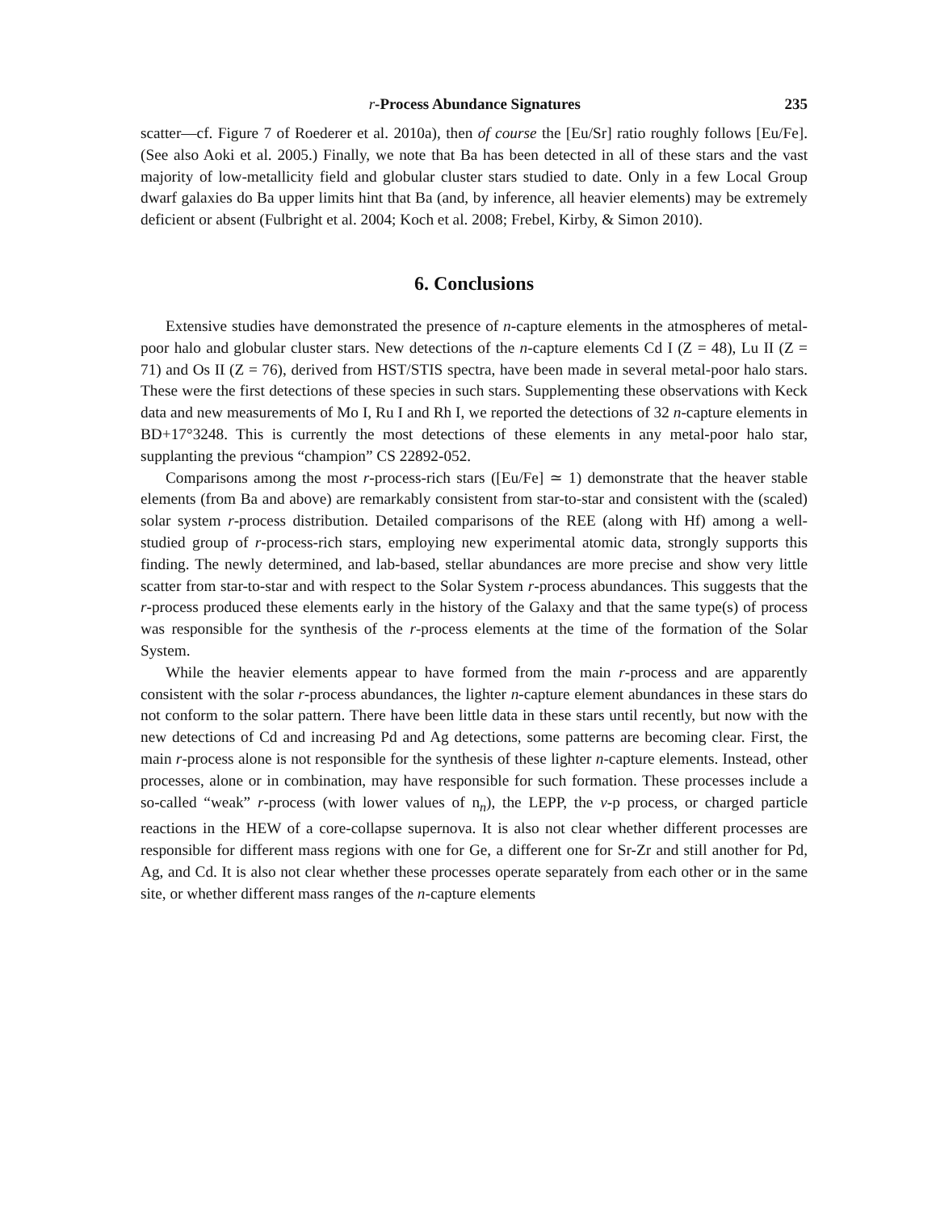r-Process Abundance Signatures 235
scatter—cf. Figure 7 of Roederer et al. 2010a), then of course the [Eu/Sr] ratio roughly follows [Eu/Fe]. (See also Aoki et al. 2005.) Finally, we note that Ba has been detected in all of these stars and the vast majority of low-metallicity field and globular cluster stars studied to date. Only in a few Local Group dwarf galaxies do Ba upper limits hint that Ba (and, by inference, all heavier elements) may be extremely deficient or absent (Fulbright et al. 2004; Koch et al. 2008; Frebel, Kirby, & Simon 2010).
6. Conclusions
Extensive studies have demonstrated the presence of n-capture elements in the atmospheres of metal-poor halo and globular cluster stars. New detections of the n-capture elements Cd I (Z = 48), Lu II (Z = 71) and Os II (Z = 76), derived from HST/STIS spectra, have been made in several metal-poor halo stars. These were the first detections of these species in such stars. Supplementing these observations with Keck data and new measurements of Mo I, Ru I and Rh I, we reported the detections of 32 n-capture elements in BD+17°3248. This is currently the most detections of these elements in any metal-poor halo star, supplanting the previous “champion” CS 22892-052.
Comparisons among the most r-process-rich stars ([Eu/Fe] ≃ 1) demonstrate that the heaver stable elements (from Ba and above) are remarkably consistent from star-to-star and consistent with the (scaled) solar system r-process distribution. Detailed comparisons of the REE (along with Hf) among a well-studied group of r-process-rich stars, employing new experimental atomic data, strongly supports this finding. The newly determined, and lab-based, stellar abundances are more precise and show very little scatter from star-to-star and with respect to the Solar System r-process abundances. This suggests that the r-process produced these elements early in the history of the Galaxy and that the same type(s) of process was responsible for the synthesis of the r-process elements at the time of the formation of the Solar System.
While the heavier elements appear to have formed from the main r-process and are apparently consistent with the solar r-process abundances, the lighter n-capture element abundances in these stars do not conform to the solar pattern. There have been little data in these stars until recently, but now with the new detections of Cd and increasing Pd and Ag detections, some patterns are becoming clear. First, the main r-process alone is not responsible for the synthesis of these lighter n-capture elements. Instead, other processes, alone or in combination, may have responsible for such formation. These processes include a so-called “weak” r-process (with lower values of n<sub>n</sub>), the LEPP, the ν-p process, or charged particle reactions in the HEW of a core-collapse supernova. It is also not clear whether different processes are responsible for different mass regions with one for Ge, a different one for Sr-Zr and still another for Pd, Ag, and Cd. It is also not clear whether these processes operate separately from each other or in the same site, or whether different mass ranges of the n-capture elements